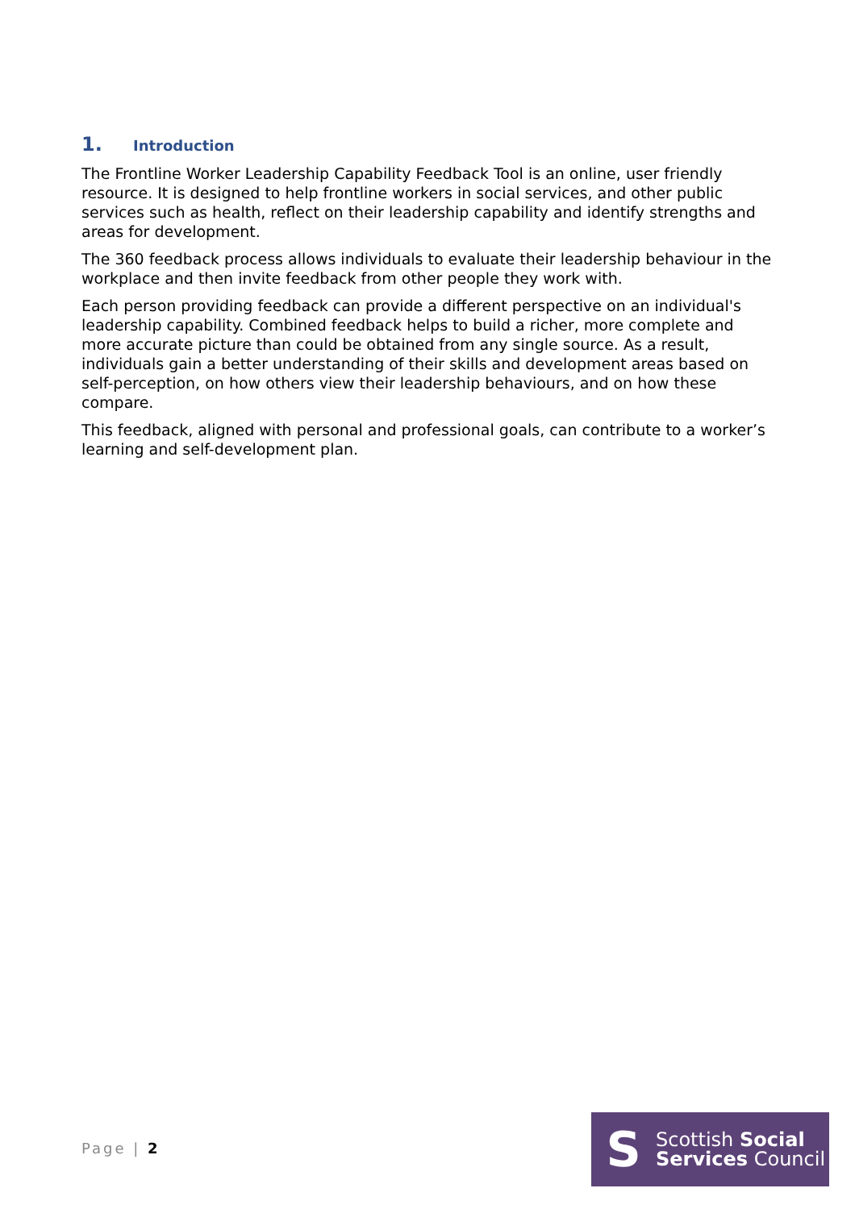1. Introduction
The Frontline Worker Leadership Capability Feedback Tool is an online, user friendly resource. It is designed to help frontline workers in social services, and other public services such as health, reflect on their leadership capability and identify strengths and areas for development.
The 360 feedback process allows individuals to evaluate their leadership behaviour in the workplace and then invite feedback from other people they work with.
Each person providing feedback can provide a different perspective on an individual's leadership capability. Combined feedback helps to build a richer, more complete and more accurate picture than could be obtained from any single source. As a result, individuals gain a better understanding of their skills and development areas based on self-perception, on how others view their leadership behaviours, and on how these compare.
This feedback, aligned with personal and professional goals, can contribute to a worker’s learning and self-development plan.
Page | 2
S
Scottish Social
Services Council